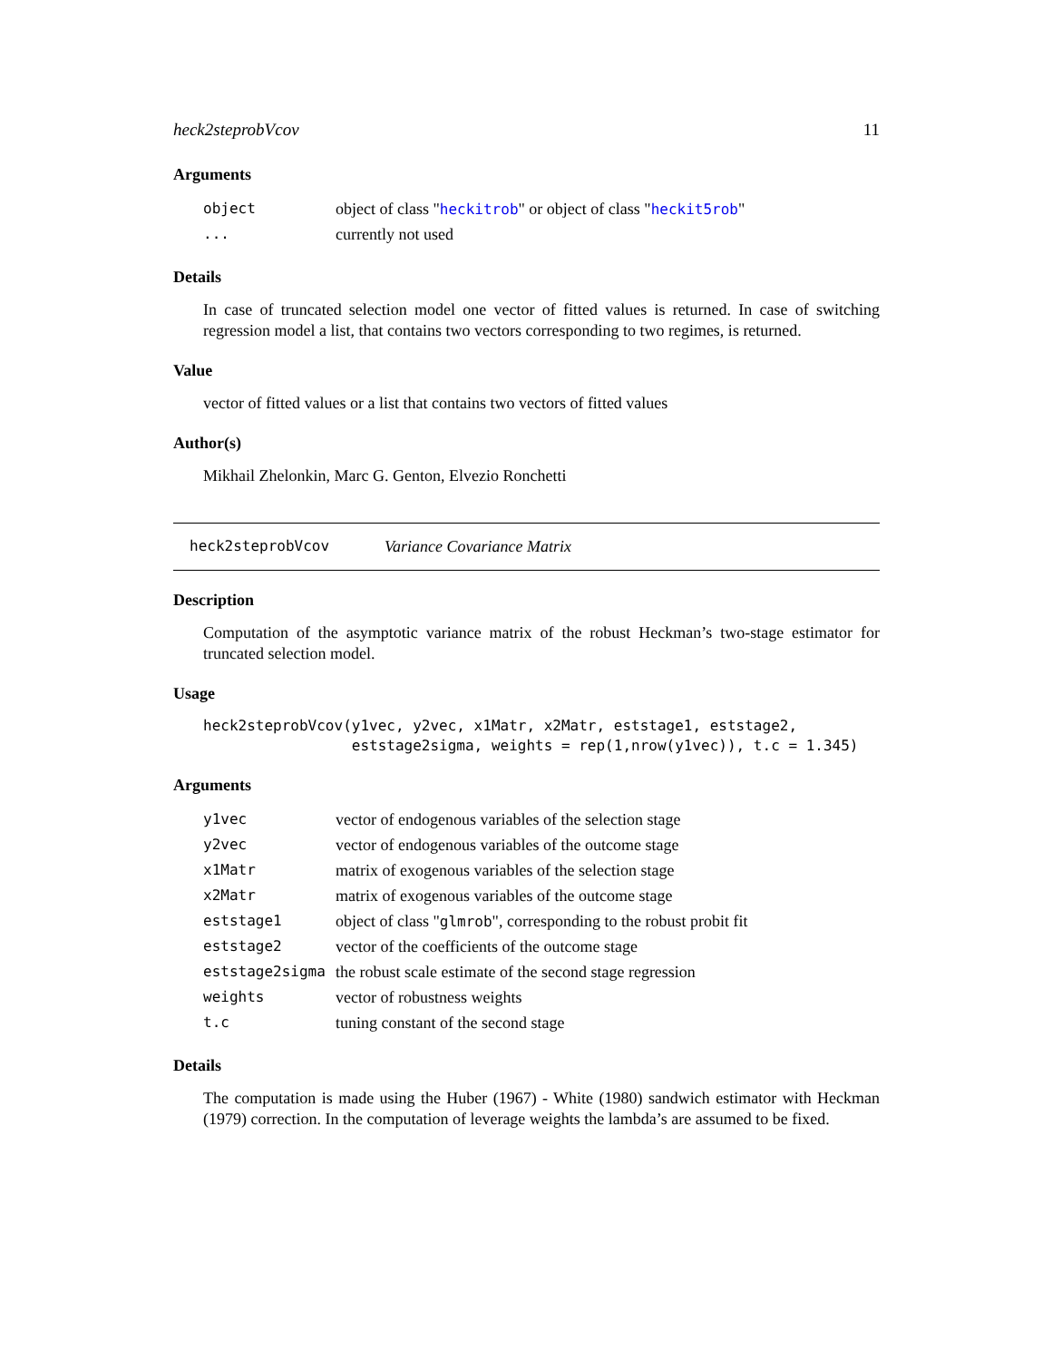heck2steprobVcov 11
Arguments
| object | object of class " heckitrob " or object of class " heckit5rob " |
| ... | currently not used |
Details
In case of truncated selection model one vector of fitted values is returned. In case of switching regression model a list, that contains two vectors corresponding to two regimes, is returned.
Value
vector of fitted values or a list that contains two vectors of fitted values
Author(s)
Mikhail Zhelonkin, Marc G. Genton, Elvezio Ronchetti
heck2steprobVcov Variance Covariance Matrix
Description
Computation of the asymptotic variance matrix of the robust Heckman’s two-stage estimator for truncated selection model.
Usage
heck2steprobVcov(y1vec, y2vec, x1Matr, x2Matr, eststage1, eststage2,
                 eststage2sigma, weights = rep(1,nrow(y1vec)), t.c = 1.345)
Arguments
| y1vec | vector of endogenous variables of the selection stage |
| y2vec | vector of endogenous variables of the outcome stage |
| x1Matr | matrix of exogenous variables of the selection stage |
| x2Matr | matrix of exogenous variables of the outcome stage |
| eststage1 | object of class " glmrob ", corresponding to the robust probit fit |
| eststage2 | vector of the coefficients of the outcome stage |
| eststage2sigma | the robust scale estimate of the second stage regression |
| weights | vector of robustness weights |
| t.c | tuning constant of the second stage |
Details
The computation is made using the Huber (1967) - White (1980) sandwich estimator with Heckman (1979) correction. In the computation of leverage weights the lambda’s are assumed to be fixed.